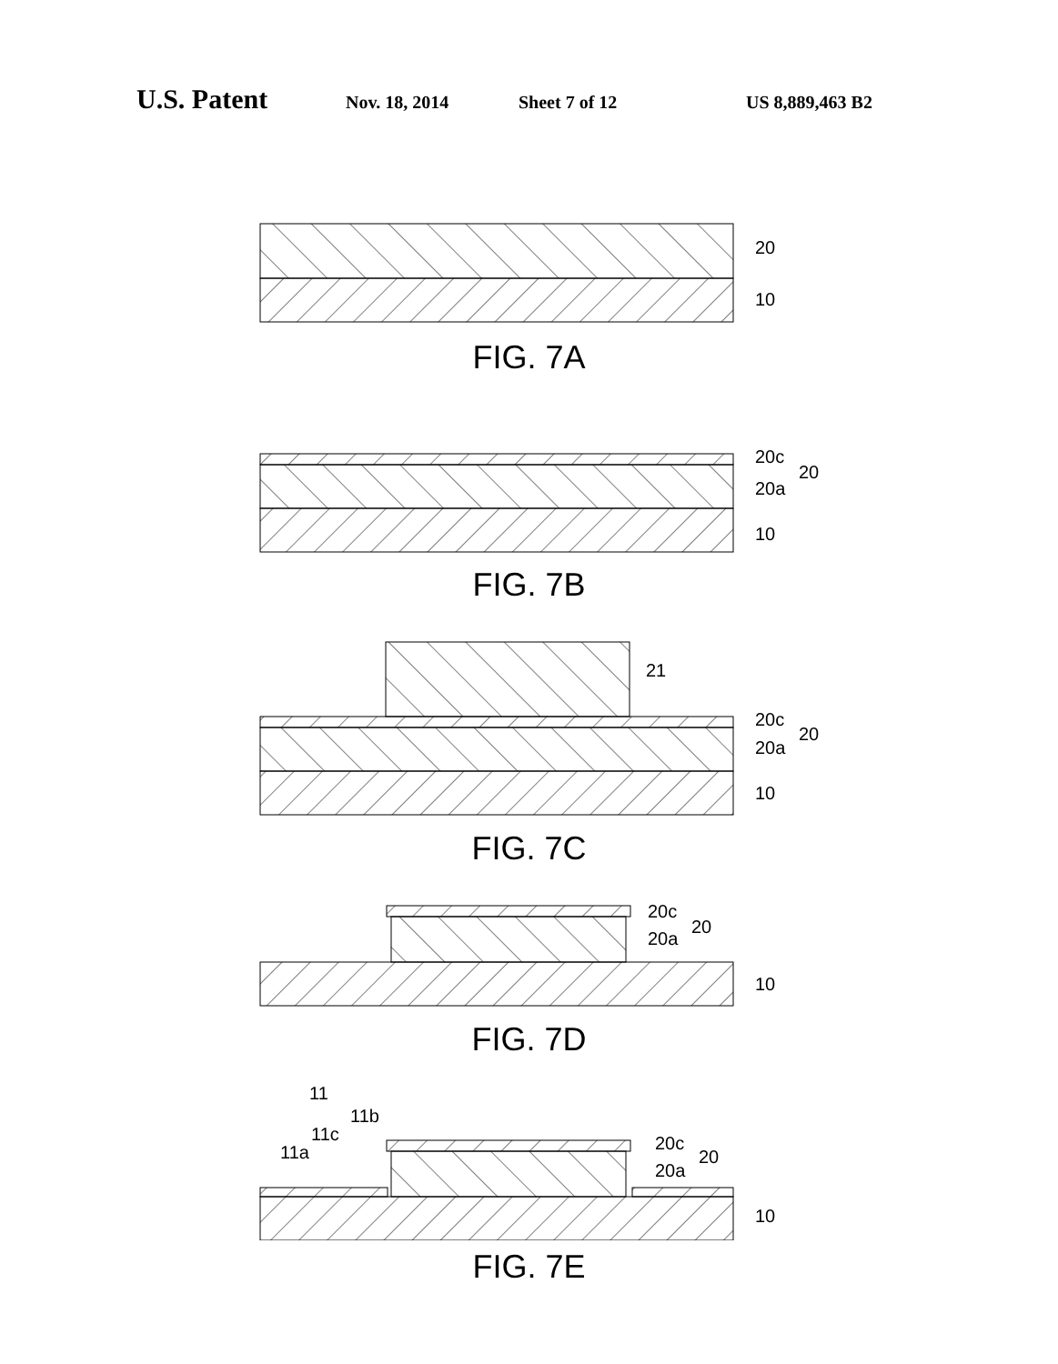U.S. Patent Nov. 18, 2014 Sheet 7 of 12 US 8,889,463 B2
20
10
FIG. 7A
20c
20a
20
10
FIG. 7B
21
20c
20a
20
10
FIG. 7C
20c
20a
20
10
FIG. 7D
11
11b
11c
11a
20c
20a
20
10
FIG. 7E